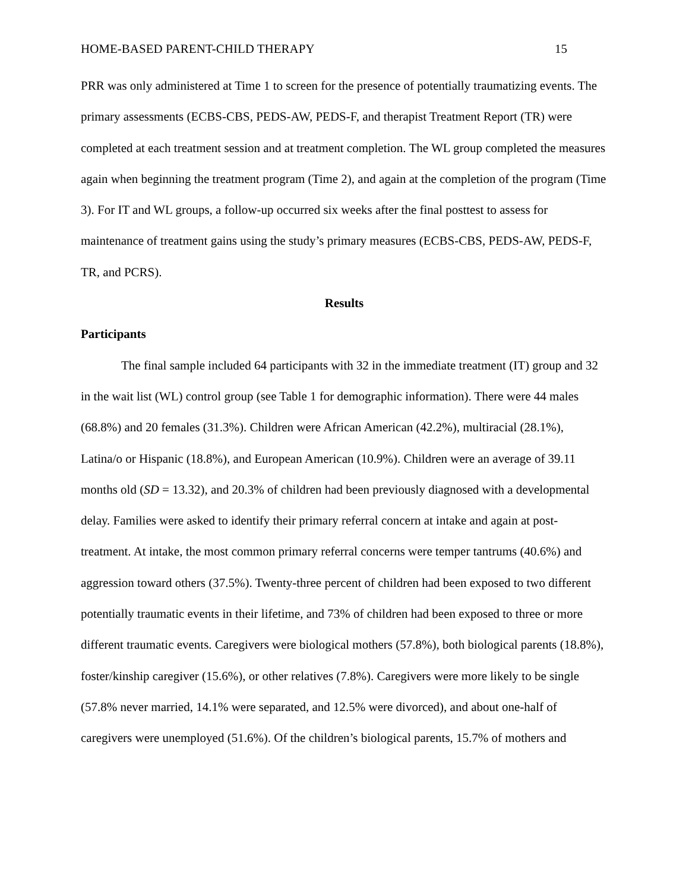HOME-BASED PARENT-CHILD THERAPY 15
PRR was only administered at Time 1 to screen for the presence of potentially traumatizing events. The primary assessments (ECBS-CBS, PEDS-AW, PEDS-F, and therapist Treatment Report (TR) were completed at each treatment session and at treatment completion. The WL group completed the measures again when beginning the treatment program (Time 2), and again at the completion of the program (Time 3). For IT and WL groups, a follow-up occurred six weeks after the final posttest to assess for maintenance of treatment gains using the study’s primary measures (ECBS-CBS, PEDS-AW, PEDS-F, TR, and PCRS).
Results
Participants
The final sample included 64 participants with 32 in the immediate treatment (IT) group and 32 in the wait list (WL) control group (see Table 1 for demographic information). There were 44 males (68.8%) and 20 females (31.3%). Children were African American (42.2%), multiracial (28.1%), Latina/o or Hispanic (18.8%), and European American (10.9%). Children were an average of 39.11 months old (SD = 13.32), and 20.3% of children had been previously diagnosed with a developmental delay. Families were asked to identify their primary referral concern at intake and again at post-treatment. At intake, the most common primary referral concerns were temper tantrums (40.6%) and aggression toward others (37.5%). Twenty-three percent of children had been exposed to two different potentially traumatic events in their lifetime, and 73% of children had been exposed to three or more different traumatic events. Caregivers were biological mothers (57.8%), both biological parents (18.8%), foster/kinship caregiver (15.6%), or other relatives (7.8%). Caregivers were more likely to be single (57.8% never married, 14.1% were separated, and 12.5% were divorced), and about one-half of caregivers were unemployed (51.6%). Of the children’s biological parents, 15.7% of mothers and